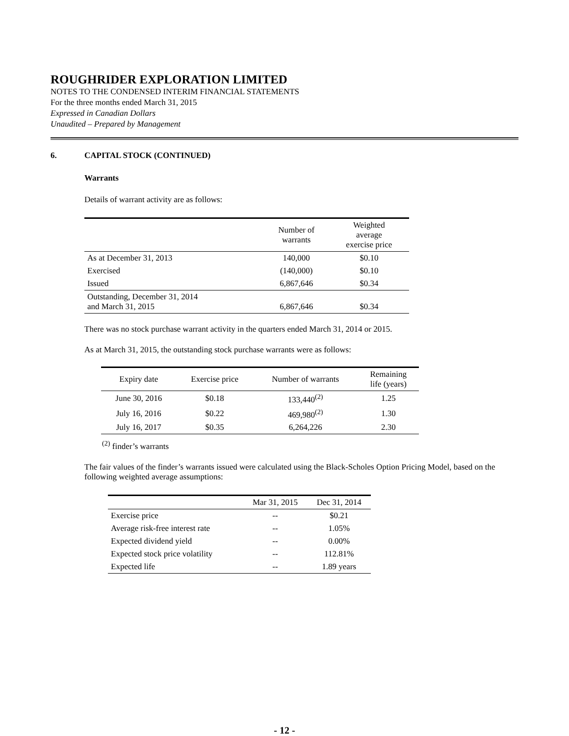ROUGHRIDER EXPLORATION LIMITED
NOTES TO THE CONDENSED INTERIM FINANCIAL STATEMENTS
For the three months ended March 31, 2015
Expressed in Canadian Dollars
Unaudited – Prepared by Management
6. CAPITAL STOCK (CONTINUED)
Warrants
Details of warrant activity are as follows:
| | Number of warrants | Weighted average exercise price |
| --- | --- | --- |
| As at December 31, 2013 | 140,000 | $0.10 |
| Exercised | (140,000) | $0.10 |
| Issued | 6,867,646 | $0.34 |
| Outstanding, December 31, 2014 and March 31, 2015 | 6,867,646 | $0.34 |
There was no stock purchase warrant activity in the quarters ended March 31, 2014 or 2015.
As at March 31, 2015, the outstanding stock purchase warrants were as follows:
| Expiry date | Exercise price | Number of warrants | Remaining life (years) |
| --- | --- | --- | --- |
| June 30, 2016 | $0.18 | 133,440<sup>(2)</sup> | 1.25 |
| July 16, 2016 | $0.22 | 469,980<sup>(2)</sup> | 1.30 |
| July 16, 2017 | $0.35 | 6,264,226 | 2.30 |
<sup>(2)</sup> finder’s warrants
The fair values of the finder’s warrants issued were calculated using the Black-Scholes Option Pricing Model, based on the following weighted average assumptions:
| | Mar 31, 2015 | Dec 31, 2014 |
| --- | --- | --- |
| Exercise price | -- | $0.21 |
| Average risk-free interest rate | -- | 1.05% |
| Expected dividend yield | -- | 0.00% |
| Expected stock price volatility | -- | 112.81% |
| Expected life | -- | 1.89 years |
- 12 -